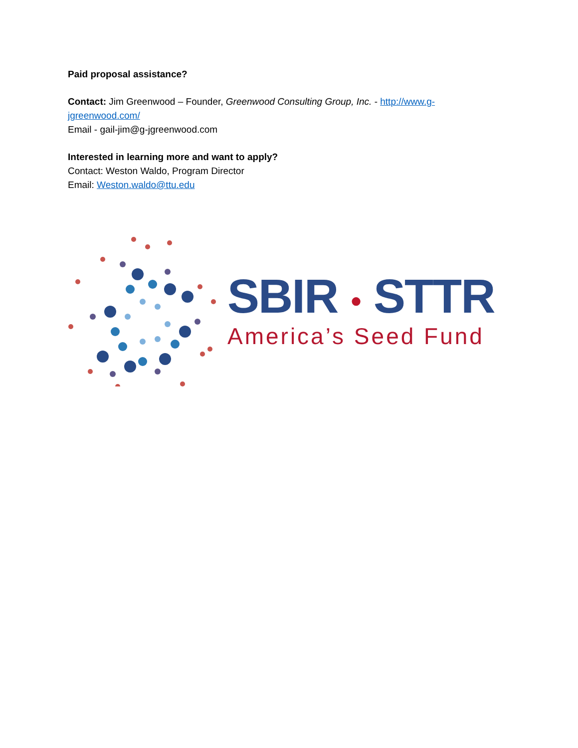Paid proposal assistance?
Contact: Jim Greenwood – Founder, Greenwood Consulting Group, Inc. - http://www.g-jgreenwood.com/
Email - gail-jim@g-jgreenwood.com
Interested in learning more and want to apply?
Contact: Weston Waldo, Program Director
Email: Weston.waldo@ttu.edu
SBIR ● STTR
America’s Seed Fund